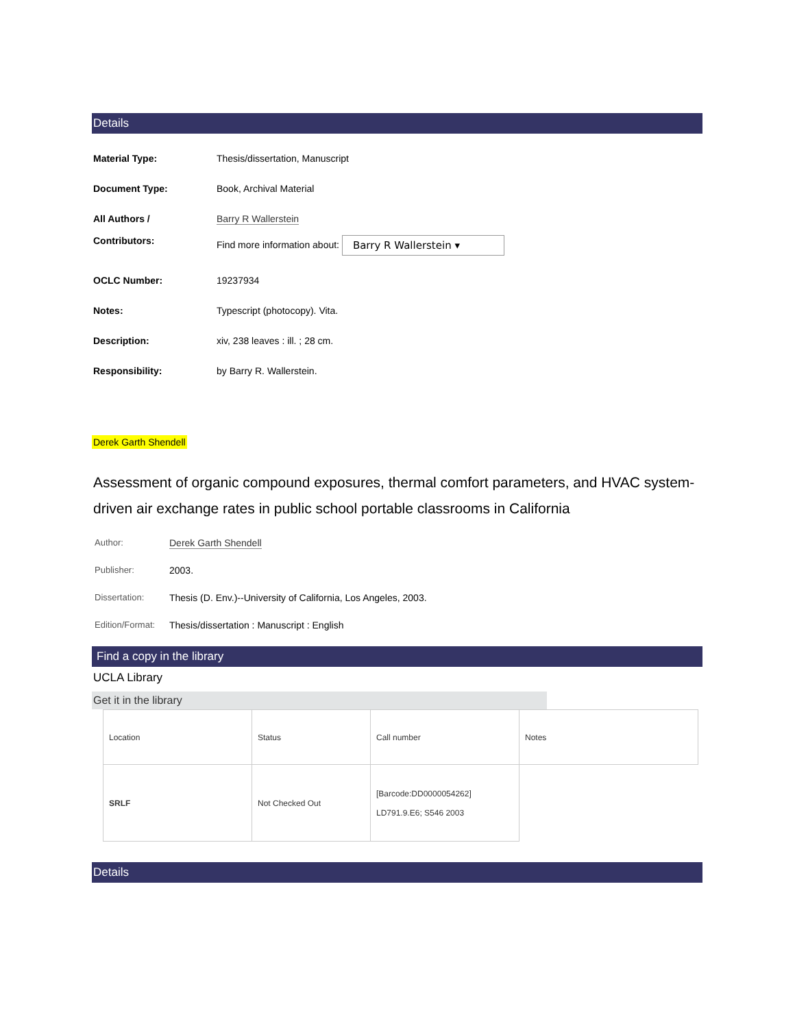Details
| Material Type: | Thesis/dissertation, Manuscript |
| Document Type: | Book, Archival Material |
| All Authors / Contributors: | Barry R Wallerstein Find more information about: Barry R Wallerstein ▾ |
| OCLC Number: | 19237934 |
| Notes: | Typescript (photocopy). Vita. |
| Description: | xiv, 238 leaves : ill. ; 28 cm. |
| Responsibility: | by Barry R. Wallerstein. |
Derek Garth Shendell
Assessment of organic compound exposures, thermal comfort parameters, and HVAC system-driven air exchange rates in public school portable classrooms in California
| Author: | Derek Garth Shendell |
| Publisher: | 2003. |
| Dissertation: | Thesis (D. Env.)--University of California, Los Angeles, 2003. |
| Edition/Format: | Thesis/dissertation : Manuscript : English |
Find a copy in the library
UCLA Library
Get it in the library
| Location | Status | Call number | Notes |
| --- | --- | --- | --- |
| SRLF | Not Checked Out | [Barcode:DD0000054262] LD791.9.E6; S546 2003 | |
Details